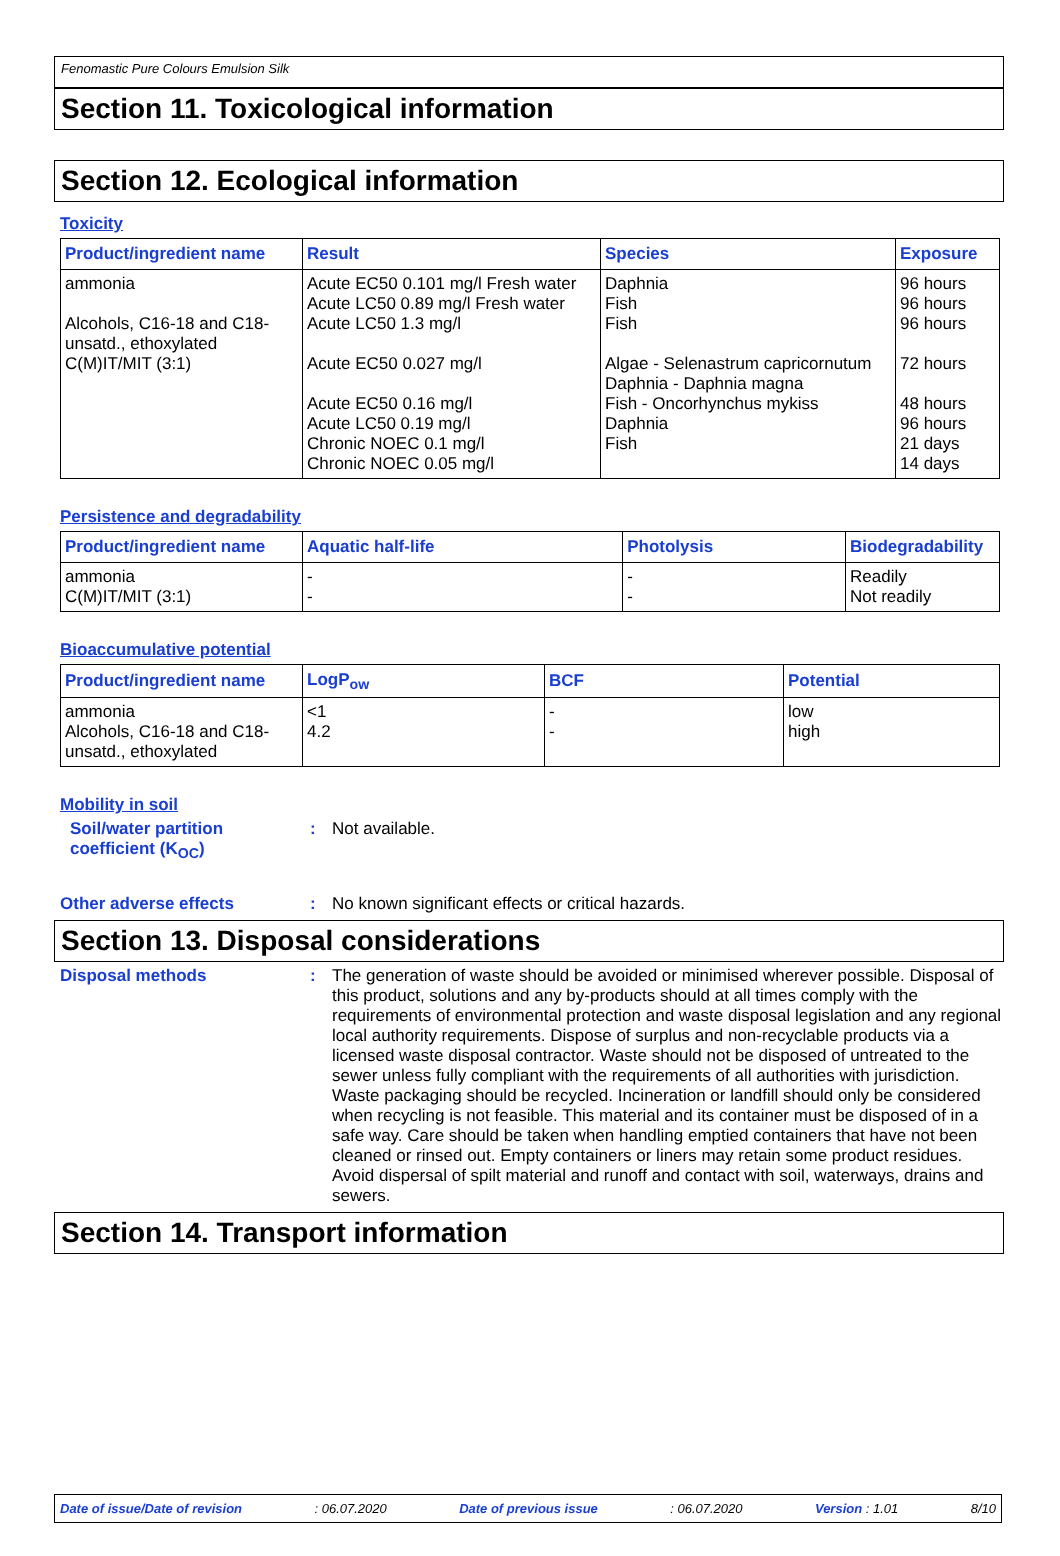Fenomastic Pure Colours Emulsion Silk
Section 11. Toxicological information
Section 12. Ecological information
Toxicity
| Product/ingredient name | Result | Species | Exposure |
| --- | --- | --- | --- |
| ammonia | Acute EC50 0.101 mg/l Fresh water Acute LC50 0.89 mg/l Fresh water | Daphnia Fish | 96 hours 96 hours |
| Alcohols, C16-18 and C18-unsatd., ethoxylated | Acute LC50 1.3 mg/l | Fish | 96 hours |
| C(M)IT/MIT (3:1) | Acute EC50 0.027 mg/l Acute EC50 0.16 mg/l Acute LC50 0.19 mg/l Chronic NOEC 0.1 mg/l Chronic NOEC 0.05 mg/l | Algae - Selenastrum capricornutum Daphnia - Daphnia magna Fish - Oncorhynchus mykiss Daphnia Fish | 72 hours 48 hours 96 hours 21 days 14 days |
Persistence and degradability
| Product/ingredient name | Aquatic half-life | Photolysis | Biodegradability |
| --- | --- | --- | --- |
| ammonia C(M)IT/MIT (3:1) | - - | - - | Readily Not readily |
Bioaccumulative potential
| Product/ingredient name | LogP<sub>ow</sub> | BCF | Potential |
| --- | --- | --- | --- |
| ammonia Alcohols, C16-18 and C18-unsatd., ethoxylated | <1 4.2 | - - | low high |
Mobility in soil
Soil/water partition coefficient (K<sub>OC</sub>)
: Not available.
Other adverse effects : No known significant effects or critical hazards.
Section 13. Disposal considerations
Disposal methods : The generation of waste should be avoided or minimised wherever possible. Disposal of this product, solutions and any by-products should at all times comply with the requirements of environmental protection and waste disposal legislation and any regional local authority requirements. Dispose of surplus and non-recyclable products via a licensed waste disposal contractor. Waste should not be disposed of untreated to the sewer unless fully compliant with the requirements of all authorities with jurisdiction. Waste packaging should be recycled. Incineration or landfill should only be considered when recycling is not feasible. This material and its container must be disposed of in a safe way. Care should be taken when handling emptied containers that have not been cleaned or rinsed out. Empty containers or liners may retain some product residues. Avoid dispersal of spilt material and runoff and contact with soil, waterways, drains and sewers.
Section 14. Transport information
Date of issue/Date of revision: 06.07.2020 Date of previous issue: 06.07.2020 Version : 1.01 8/10